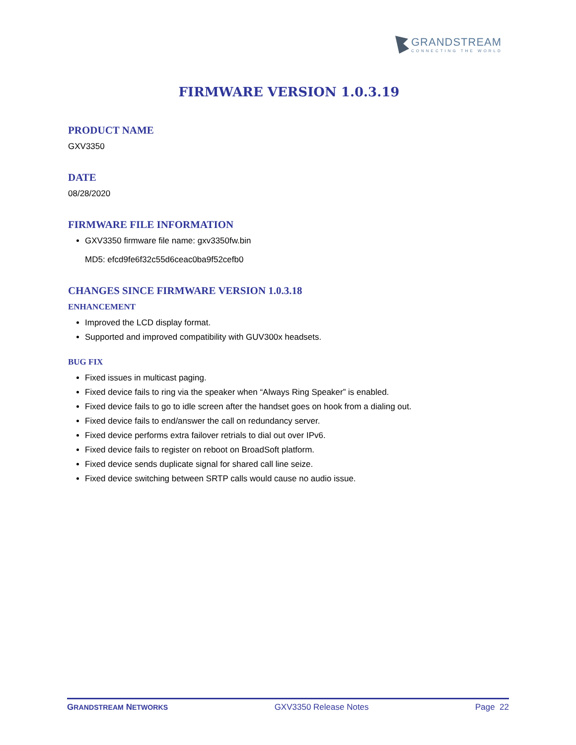GRANDSTREAM
CONNECTING THE WORLD
FIRMWARE VERSION 1.0.3.19
PRODUCT NAME
GXV3350
DATE
08/28/2020
FIRMWARE FILE INFORMATION
GXV3350 firmware file name: gxv3350fw.bin
MD5: efcd9fe6f32c55d6ceac0ba9f52cefb0
CHANGES SINCE FIRMWARE VERSION 1.0.3.18
ENHANCEMENT
Improved the LCD display format.
Supported and improved compatibility with GUV300x headsets.
BUG FIX
Fixed issues in multicast paging.
Fixed device fails to ring via the speaker when “Always Ring Speaker” is enabled.
Fixed device fails to go to idle screen after the handset goes on hook from a dialing out.
Fixed device fails to end/answer the call on redundancy server.
Fixed device performs extra failover retrials to dial out over IPv6.
Fixed device fails to register on reboot on BroadSoft platform.
Fixed device sends duplicate signal for shared call line seize.
Fixed device switching between SRTP calls would cause no audio issue.
GRANDSTREAM NETWORKS GXV3350 Release Notes Page 22